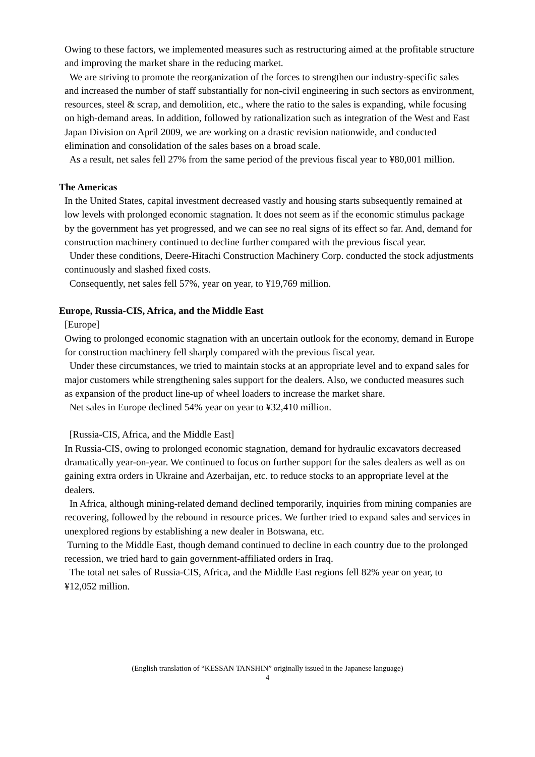Owing to these factors, we implemented measures such as restructuring aimed at the profitable structure and improving the market share in the reducing market.
We are striving to promote the reorganization of the forces to strengthen our industry-specific sales and increased the number of staff substantially for non-civil engineering in such sectors as environment, resources, steel & scrap, and demolition, etc., where the ratio to the sales is expanding, while focusing on high-demand areas. In addition, followed by rationalization such as integration of the West and East Japan Division on April 2009, we are working on a drastic revision nationwide, and conducted elimination and consolidation of the sales bases on a broad scale.
As a result, net sales fell 27% from the same period of the previous fiscal year to ¥80,001 million.
The Americas
In the United States, capital investment decreased vastly and housing starts subsequently remained at low levels with prolonged economic stagnation. It does not seem as if the economic stimulus package by the government has yet progressed, and we can see no real signs of its effect so far. And, demand for construction machinery continued to decline further compared with the previous fiscal year.
Under these conditions, Deere-Hitachi Construction Machinery Corp. conducted the stock adjustments continuously and slashed fixed costs.
Consequently, net sales fell 57%, year on year, to ¥19,769 million.
Europe, Russia-CIS, Africa, and the Middle East
[Europe]
Owing to prolonged economic stagnation with an uncertain outlook for the economy, demand in Europe for construction machinery fell sharply compared with the previous fiscal year.
Under these circumstances, we tried to maintain stocks at an appropriate level and to expand sales for major customers while strengthening sales support for the dealers. Also, we conducted measures such as expansion of the product line-up of wheel loaders to increase the market share.
Net sales in Europe declined 54% year on year to ¥32,410 million.
[Russia-CIS, Africa, and the Middle East]
In Russia-CIS, owing to prolonged economic stagnation, demand for hydraulic excavators decreased dramatically year-on-year. We continued to focus on further support for the sales dealers as well as on gaining extra orders in Ukraine and Azerbaijan, etc. to reduce stocks to an appropriate level at the dealers.
In Africa, although mining-related demand declined temporarily, inquiries from mining companies are recovering, followed by the rebound in resource prices. We further tried to expand sales and services in unexplored regions by establishing a new dealer in Botswana, etc.
Turning to the Middle East, though demand continued to decline in each country due to the prolonged recession, we tried hard to gain government-affiliated orders in Iraq.
The total net sales of Russia-CIS, Africa, and the Middle East regions fell 82% year on year, to ¥12,052 million.
(English translation of “KESSAN TANSHIN” originally issued in the Japanese language)
4